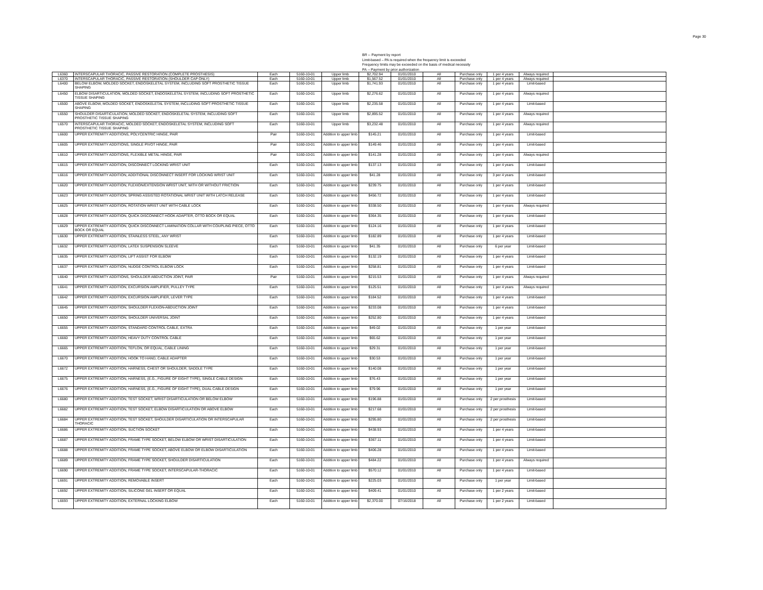Page 30
BR -- Payment by report
Limit-based – PA is required when the frequency limit is exceeded
Frequency limits may be exceeded on the basis of medical necessity
PA -- Payment by prior authorization
| L6360 | INTERSCAPULAR THORACIC, PASSIVE RESTORATION (COMPLETE PROSTHESIS) | Each | 5160-10-01 | Upper limb | $2,702.94 | 01/01/2010 | All | Purchase only | 1 per 4 years | Always required | |
| L6370 | INTERSCAPULAR THORACIC, PASSIVE RESTORATION (SHOULDER CAP ONLY) | Each | 5160-10-01 | Upper limb | $1,567.52 | 01/01/2010 | All | Purchase only | 1 per 4 years | Always required | |
| L6400 | BELOW ELBOW, MOLDED SOCKET, ENDOSKELETAL SYSTEM, INCLUDING SOFT PROSTHETIC TISSUE SHAPING | Each | 5160-10-01 | Upper limb | $1,741.93 | 01/01/2010 | All | Purchase only | 1 per 4 years | Limit-based | |
| L6450 | ELBOW DISARTICULATION, MOLDED SOCKET, ENDOSKELETAL SYSTEM, INCLUDING SOFT PROSTHETIC TISSUE SHAPING | Each | 5160-10-01 | Upper limb | $2,276.62 | 01/01/2010 | All | Purchase only | 1 per 4 years | Always required | |
| L6500 | ABOVE ELBOW, MOLDED SOCKET, ENDOSKELETAL SYSTEM, INCLUDING SOFT PROSTHETIC TISSUE SHAPING | Each | 5160-10-01 | Upper limb | $2,235.58 | 01/01/2010 | All | Purchase only | 1 per 4 years | Limit-based | |
| L6550 | SHOULDER DISARTICULATION, MOLDED SOCKET, ENDOSKELETAL SYSTEM, INCLUDING SOFT PROSTHETIC TISSUE SHAPING | Each | 5160-10-01 | Upper limb | $2,895.52 | 01/01/2010 | All | Purchase only | 1 per 4 years | Always required | |
| L6570 | INTERSCAPULAR THORACIC, MOLDED SOCKET, ENDOSKELETAL SYSTEM, INCLUDING SOFT PROSTHETIC TISSUE SHAPING | Each | 5160-10-01 | Upper limb | $3,232.48 | 01/01/2010 | All | Purchase only | 1 per 4 years | Always required | |
| L6600 | UPPER EXTREMITY ADDITIONS, POLYCENTRIC HINGE, PAIR | Pair | 5160-10-01 | Addition to upper limb | $145.21 | 01/01/2010 | All | Purchase only | 1 per 4 years | Limit-based | |
| L6605 | UPPER EXTREMITY ADDITIONS, SINGLE PIVOT HINGE, PAIR | Pair | 5160-10-01 | Addition to upper limb | $149.46 | 01/01/2010 | All | Purchase only | 1 per 4 years | Limit-based | |
| L6610 | UPPER EXTREMITY ADDITIONS, FLEXIBLE METAL HINGE, PAIR | Pair | 5160-10-01 | Addition to upper limb | $141.28 | 01/01/2010 | All | Purchase only | 1 per 4 years | Always required | |
| L6615 | UPPER EXTREMITY ADDITION, DISCONNECT LOCKING WRIST UNIT | Each | 5160-10-01 | Addition to upper limb | $137.13 | 01/01/2010 | All | Purchase only | 1 per 4 years | Limit-based | |
| L6616 | UPPER EXTREMITY ADDITION, ADDITIONAL DISCONNECT INSERT FOR LOCKING WRIST UNIT | Each | 5160-10-01 | Addition to upper limb | $41.28 | 01/01/2010 | All | Purchase only | 3 per 4 years | Limit-based | |
| L6620 | UPPER EXTREMITY ADDITION, FLEXION/EXTENSION WRIST UNIT, WITH OR WITHOUT FRICTION | Each | 5160-10-01 | Addition to upper limb | $239.75 | 01/01/2010 | All | Purchase only | 1 per 4 years | Limit-based | |
| L6623 | UPPER EXTREMITY ADDITION, SPRING ASSISTED ROTATIONAL WRIST UNIT WITH LATCH RELEASE | Each | 5160-10-01 | Addition to upper limb | $456.72 | 01/01/2010 | All | Purchase only | 1 per 4 years | Limit-based | |
| L6625 | UPPER EXTREMITY ADDITION, ROTATION WRIST UNIT WITH CABLE LOCK | Each | 5160-10-01 | Addition to upper limb | $338.50 | 01/01/2010 | All | Purchase only | 1 per 4 years | Always required | |
| L6628 | UPPER EXTREMITY ADDITION, QUICK DISCONNECT HOOK ADAPTER, OTTO BOCK OR EQUAL | Each | 5160-10-01 | Addition to upper limb | $364.35 | 01/01/2010 | All | Purchase only | 1 per 4 years | Limit-based | |
| L6629 | UPPER EXTREMITY ADDITION, QUICK DISCONNECT LAMINATION COLLAR WITH COUPLING PIECE, OTTO BOCK OR EQUAL | Each | 5160-10-01 | Addition to upper limb | $124.16 | 01/01/2010 | All | Purchase only | 1 per 4 years | Limit-based | |
| L6630 | UPPER EXTREMITY ADDITION, STAINLESS STEEL, ANY WRIST | Each | 5160-10-01 | Addition to upper limb | $182.89 | 01/01/2010 | All | Purchase only | 1 per 4 years | Limit-based | |
| L6632 | UPPER EXTREMITY ADDITION, LATEX SUSPENSION SLEEVE | Each | 5160-10-01 | Addition to upper limb | $41.35 | 01/01/2010 | All | Purchase only | 6 per year | Limit-based | |
| L6635 | UPPER EXTREMITY ADDITION, LIFT ASSIST FOR ELBOW | Each | 5160-10-01 | Addition to upper limb | $132.19 | 01/01/2010 | All | Purchase only | 1 per 4 years | Limit-based | |
| L6637 | UPPER EXTREMITY ADDITION, NUDGE CONTROL ELBOW LOCK | Each | 5160-10-01 | Addition to upper limb | $258.81 | 01/01/2010 | All | Purchase only | 1 per 4 years | Limit-based | |
| L6640 | UPPER EXTREMITY ADDITIONS, SHOULDER ABDUCTION JOINT, PAIR | Pair | 5160-10-01 | Addition to upper limb | $215.53 | 01/01/2010 | All | Purchase only | 1 per 4 years | Always required | |
| L6641 | UPPER EXTREMITY ADDITION, EXCURSION AMPLIFIER, PULLEY TYPE | Each | 5160-10-01 | Addition to upper limb | $125.51 | 01/01/2010 | All | Purchase only | 1 per 4 years | Always required | |
| L6642 | UPPER EXTREMITY ADDITION, EXCURSION AMPLIFIER, LEVER TYPE | Each | 5160-10-01 | Addition to upper limb | $184.52 | 01/01/2010 | All | Purchase only | 1 per 4 years | Limit-based | |
| L6645 | UPPER EXTREMITY ADDITION, SHOULDER FLEXION-ABDUCTION JOINT | Each | 5160-10-01 | Addition to upper limb | $233.08 | 01/01/2010 | All | Purchase only | 1 per 4 years | Limit-based | |
| L6650 | UPPER EXTREMITY ADDITION, SHOULDER UNIVERSAL JOINT | Each | 5160-10-01 | Addition to upper limb | $252.80 | 01/01/2010 | All | Purchase only | 1 per 4 years | Limit-based | |
| L6655 | UPPER EXTREMITY ADDITION, STANDARD CONTROL CABLE, EXTRA | Each | 5160-10-01 | Addition to upper limb | $49.02 | 01/01/2010 | All | Purchase only | 1 per year | Limit-based | |
| L6660 | UPPER EXTREMITY ADDITION, HEAVY DUTY CONTROL CABLE | Each | 5160-10-01 | Addition to upper limb | $65.62 | 01/01/2010 | All | Purchase only | 1 per year | Limit-based | |
| L6665 | UPPER EXTREMITY ADDITION, TEFLON, OR EQUAL, CABLE LINING | Each | 5160-10-01 | Addition to upper limb | $29.31 | 01/01/2010 | All | Purchase only | 1 per year | Limit-based | |
| L6670 | UPPER EXTREMITY ADDITION, HOOK TO HAND, CABLE ADAPTER | Each | 5160-10-01 | Addition to upper limb | $30.53 | 01/01/2010 | All | Purchase only | 1 per year | Limit-based | |
| L6672 | UPPER EXTREMITY ADDITION, HARNESS, CHEST OR SHOULDER, SADDLE TYPE | Each | 5160-10-01 | Addition to upper limb | $140.08 | 01/01/2010 | All | Purchase only | 1 per year | Limit-based | |
| L6675 | UPPER EXTREMITY ADDITION, HARNESS, (E.G., FIGURE OF EIGHT TYPE), SINGLE CABLE DESIGN | Each | 5160-10-01 | Addition to upper limb | $76.43 | 01/01/2010 | All | Purchase only | 1 per year | Limit-based | |
| L6676 | UPPER EXTREMITY ADDITION, HARNESS, (E.G., FIGURE OF EIGHT TYPE), DUAL CABLE DESIGN | Each | 5160-10-01 | Addition to upper limb | $79.96 | 01/01/2010 | All | Purchase only | 1 per year | Limit-based | |
| L6680 | UPPER EXTREMITY ADDITION, TEST SOCKET, WRIST DISARTICULATION OR BELOW ELBOW | Each | 5160-10-01 | Addition to upper limb | $196.88 | 01/01/2010 | All | Purchase only | 2 per prosthesis | Limit-based | |
| L6682 | UPPER EXTREMITY ADDITION, TEST SOCKET, ELBOW DISARTICULATION OR ABOVE ELBOW | Each | 5160-10-01 | Addition to upper limb | $217.68 | 01/01/2010 | All | Purchase only | 2 per prosthesis | Limit-based | |
| L6684 | UPPER EXTREMITY ADDITION, TEST SOCKET, SHOULDER DISARTICULATION OR INTERSCAPULAR THORACIC | Each | 5160-10-01 | Addition to upper limb | $295.80 | 01/01/2010 | All | Purchase only | 2 per prosthesis | Limit-based | |
| L6686 | UPPER EXTREMITY ADDITION, SUCTION SOCKET | Each | 5160-10-01 | Addition to upper limb | $438.93 | 01/01/2010 | All | Purchase only | 1 per 4 years | Limit-based | |
| L6687 | UPPER EXTREMITY ADDITION, FRAME TYPE SOCKET, BELOW ELBOW OR WRIST DISARTICULATION | Each | 5160-10-01 | Addition to upper limb | $367.11 | 01/01/2010 | All | Purchase only | 1 per 4 years | Limit-based | |
| L6688 | UPPER EXTREMITY ADDITION, FRAME TYPE SOCKET, ABOVE ELBOW OR ELBOW DISARTICULATION | Each | 5160-10-01 | Addition to upper limb | $406.28 | 01/01/2010 | All | Purchase only | 1 per 4 years | Limit-based | |
| L6689 | UPPER EXTREMITY ADDITION, FRAME TYPE SOCKET, SHOULDER DISARTICULATION | Each | 5160-10-01 | Addition to upper limb | $484.22 | 01/01/2010 | All | Purchase only | 1 per 4 years | Always required | |
| L6690 | UPPER EXTREMITY ADDITION, FRAME TYPE SOCKET, INTERSCAPULAR-THORACIC | Each | 5160-10-01 | Addition to upper limb | $570.12 | 01/01/2010 | All | Purchase only | 1 per 4 years | Limit-based | |
| L6691 | UPPER EXTREMITY ADDITION, REMOVABLE INSERT | Each | 5160-10-01 | Addition to upper limb | $225.03 | 01/01/2010 | All | Purchase only | 1 per year | Limit-based | |
| L6692 | UPPER EXTREMITY ADDITION, SILICONE GEL INSERT OR EQUAL | Each | 5160-10-01 | Addition to upper limb | $409.41 | 01/01/2010 | All | Purchase only | 1 per 2 years | Limit-based | |
| L6693 | UPPER EXTREMITY ADDITION, EXTERNAL LOCKING ELBOW | Each | 5160-10-01 | Addition to upper limb | $2,370.00 | 07/16/2018 | All | Purchase only | 1 per 2 years | Limit-based | |